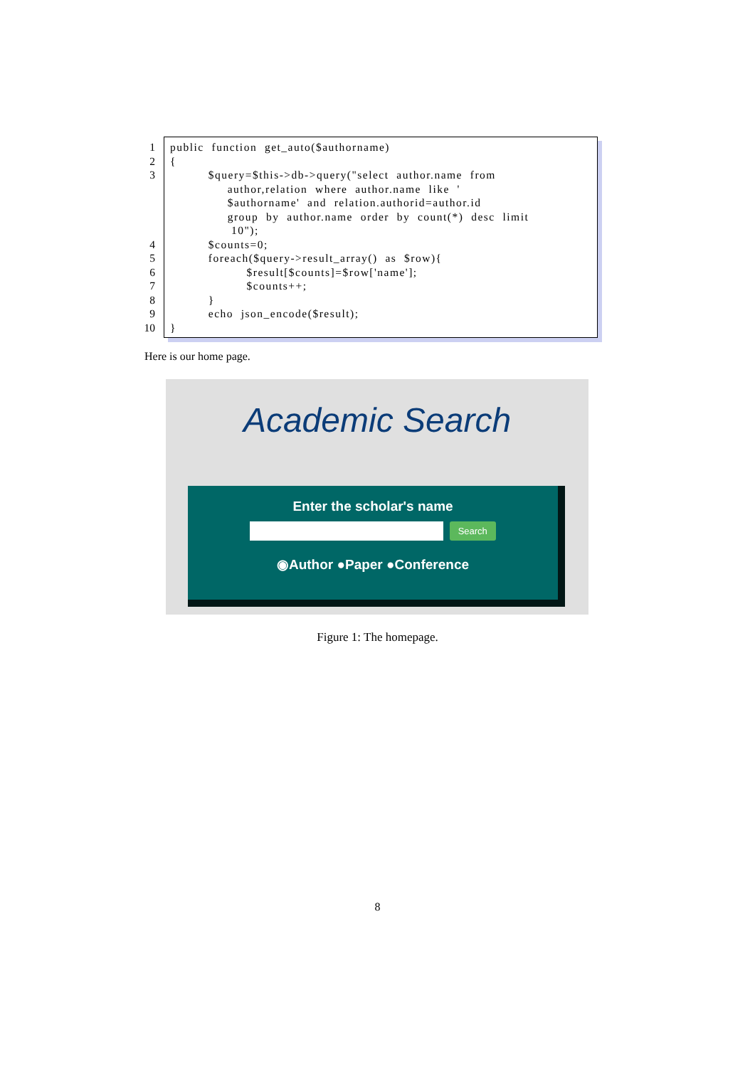1
public  function  get_auto($authorname)
2
{
3
          $query=$this->db->query("select  author.name  from
               author,relation  where  author.name  like  '
               $authorname'  and  relation.authorid=author.id
               group  by  author.name  order  by  count(*)  desc  limit
                10");
4
          $counts=0;
5
          foreach($query->result_array()  as  $row){
6
                    $result[$counts]=$row['name'];
7
                    $counts++;
8
          }
9
          echo  json_encode($result);
10
}
Here is our home page.
Academic Search
Enter the scholar's name
Search
◉Author ●Paper ●Conference
Figure 1: The homepage.
8